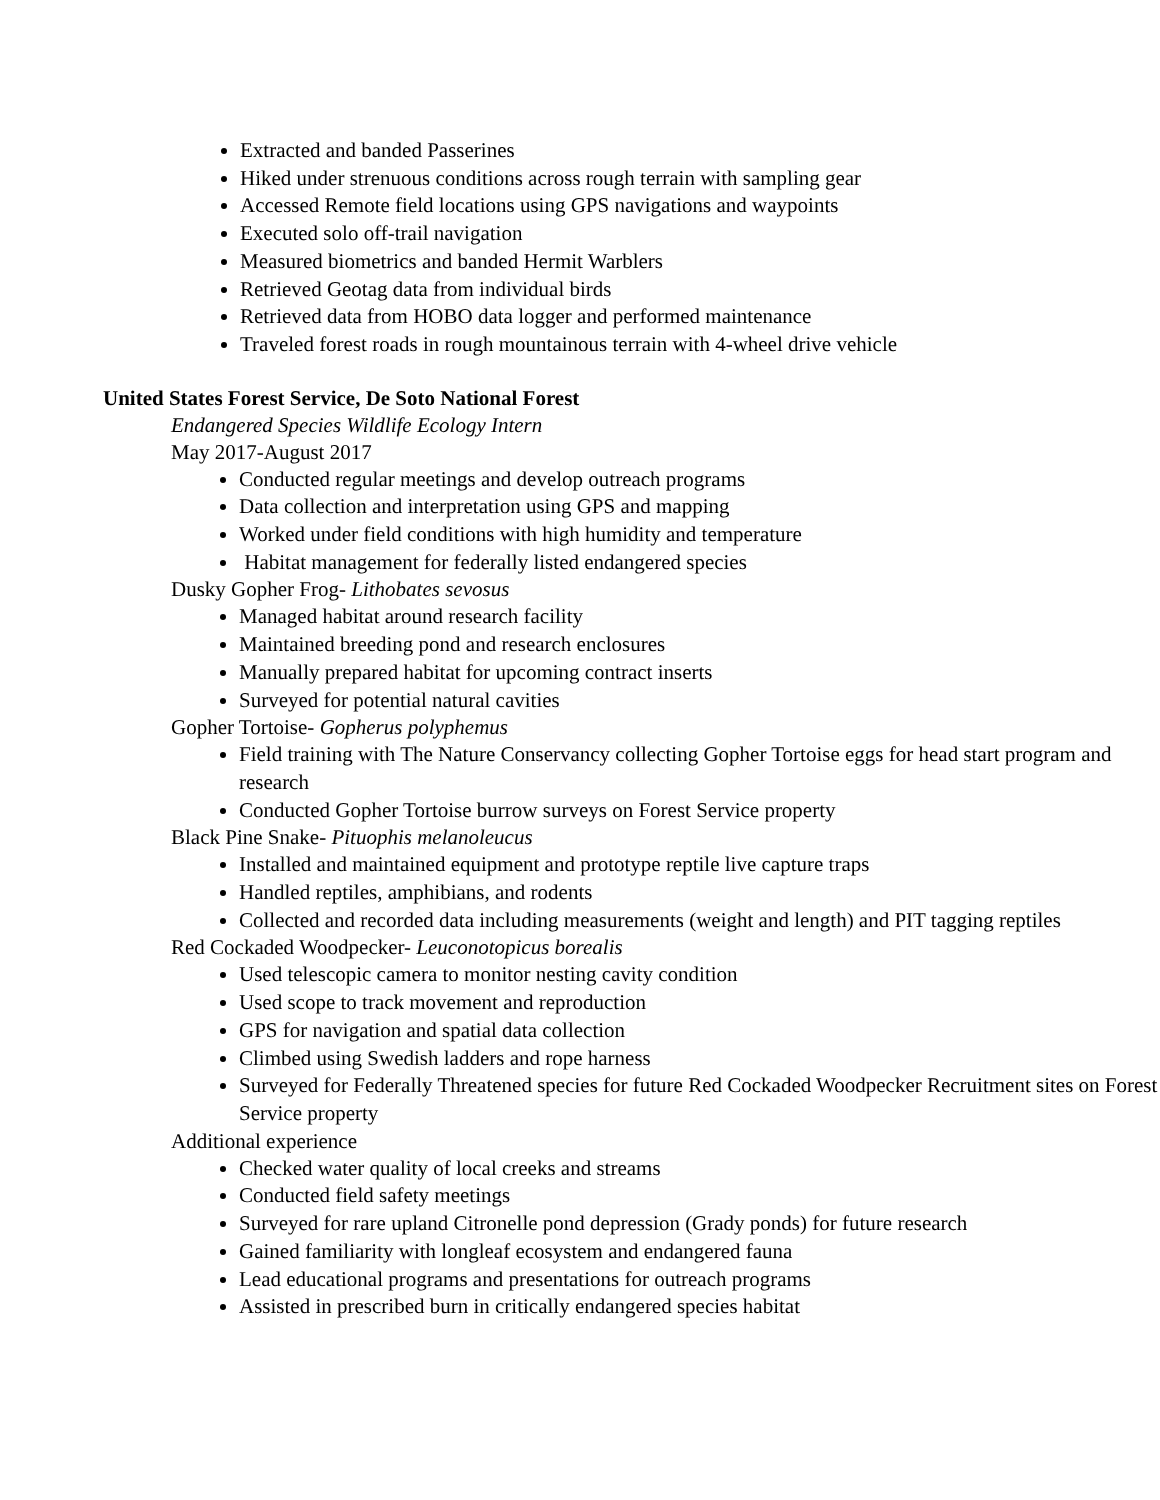Extracted and banded Passerines
Hiked under strenuous conditions across rough terrain with sampling gear
Accessed Remote field locations using GPS navigations and waypoints
Executed solo off-trail navigation
Measured biometrics and banded Hermit Warblers
Retrieved Geotag data from individual birds
Retrieved data from HOBO data logger and performed maintenance
Traveled forest roads in rough mountainous terrain with 4-wheel drive vehicle
United States Forest Service, De Soto National Forest
Endangered Species Wildlife Ecology Intern
May 2017-August 2017
Conducted regular meetings and develop outreach programs
Data collection and interpretation using GPS and mapping
Worked under field conditions with high humidity and temperature
Habitat management for federally listed endangered species
Dusky Gopher Frog- Lithobates sevosus
Managed habitat around research facility
Maintained breeding pond and research enclosures
Manually prepared habitat for upcoming contract inserts
Surveyed for potential natural cavities
Gopher Tortoise- Gopherus polyphemus
Field training with The Nature Conservancy collecting Gopher Tortoise eggs for head start program and research
Conducted Gopher Tortoise burrow surveys on Forest Service property
Black Pine Snake- Pituophis melanoleucus
Installed and maintained equipment and prototype reptile live capture traps
Handled reptiles, amphibians, and rodents
Collected and recorded data including measurements (weight and length) and PIT tagging reptiles
Red Cockaded Woodpecker- Leuconotopicus borealis
Used telescopic camera to monitor nesting cavity condition
Used scope to track movement and reproduction
GPS for navigation and spatial data collection
Climbed using Swedish ladders and rope harness
Surveyed for Federally Threatened species for future Red Cockaded Woodpecker Recruitment sites on Forest Service property
Additional experience
Checked water quality of local creeks and streams
Conducted field safety meetings
Surveyed for rare upland Citronelle pond depression (Grady ponds) for future research
Gained familiarity with longleaf ecosystem and endangered fauna
Lead educational programs and presentations for outreach programs
Assisted in prescribed burn in critically endangered species habitat